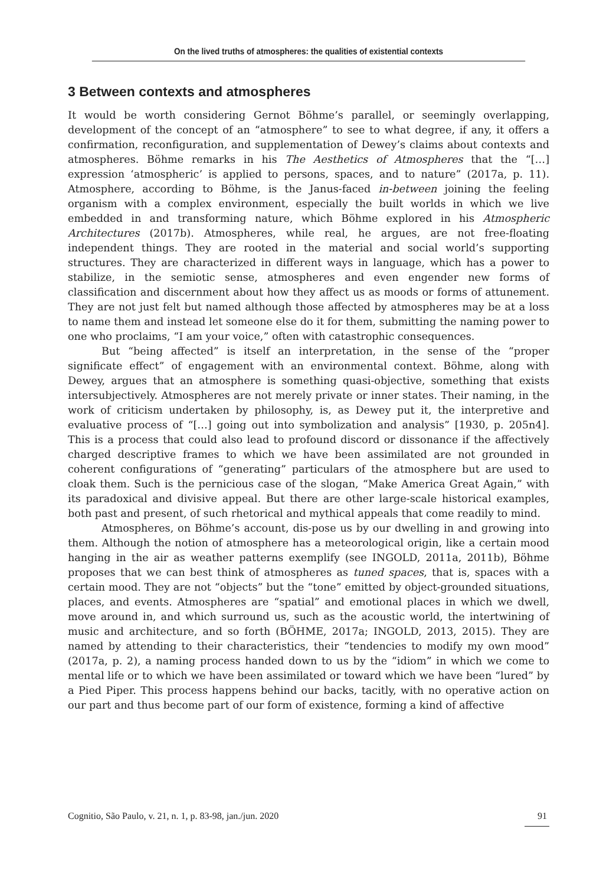On the lived truths of atmospheres: the qualities of existential contexts
3 Between contexts and atmospheres
It would be worth considering Gernot Böhme’s parallel, or seemingly overlapping, development of the concept of an “atmosphere” to see to what degree, if any, it offers a confirmation, reconfiguration, and supplementation of Dewey’s claims about contexts and atmospheres. Böhme remarks in his The Aesthetics of Atmospheres that the “[…] expression ‘atmospheric’ is applied to persons, spaces, and to nature” (2017a, p. 11). Atmosphere, according to Böhme, is the Janus-faced in-between joining the feeling organism with a complex environment, especially the built worlds in which we live embedded in and transforming nature, which Böhme explored in his Atmospheric Architectures (2017b). Atmospheres, while real, he argues, are not free-floating independent things. They are rooted in the material and social world’s supporting structures. They are characterized in different ways in language, which has a power to stabilize, in the semiotic sense, atmospheres and even engender new forms of classification and discernment about how they affect us as moods or forms of attunement. They are not just felt but named although those affected by atmospheres may be at a loss to name them and instead let someone else do it for them, submitting the naming power to one who proclaims, “I am your voice,” often with catastrophic consequences.
But “being affected” is itself an interpretation, in the sense of the “proper significate effect” of engagement with an environmental context. Böhme, along with Dewey, argues that an atmosphere is something quasi-objective, something that exists intersubjectively. Atmospheres are not merely private or inner states. Their naming, in the work of criticism undertaken by philosophy, is, as Dewey put it, the interpretive and evaluative process of “[…] going out into symbolization and analysis” [1930, p. 205n4]. This is a process that could also lead to profound discord or dissonance if the affectively charged descriptive frames to which we have been assimilated are not grounded in coherent configurations of “generating” particulars of the atmosphere but are used to cloak them. Such is the pernicious case of the slogan, “Make America Great Again,” with its paradoxical and divisive appeal. But there are other large-scale historical examples, both past and present, of such rhetorical and mythical appeals that come readily to mind.
Atmospheres, on Böhme’s account, dis-pose us by our dwelling in and growing into them. Although the notion of atmosphere has a meteorological origin, like a certain mood hanging in the air as weather patterns exemplify (see INGOLD, 2011a, 2011b), Böhme proposes that we can best think of atmospheres as tuned spaces, that is, spaces with a certain mood. They are not “objects” but the “tone” emitted by object-grounded situations, places, and events. Atmospheres are “spatial” and emotional places in which we dwell, move around in, and which surround us, such as the acoustic world, the intertwining of music and architecture, and so forth (BÖHME, 2017a; INGOLD, 2013, 2015). They are named by attending to their characteristics, their “tendencies to modify my own mood” (2017a, p. 2), a naming process handed down to us by the “idiom” in which we come to mental life or to which we have been assimilated or toward which we have been “lured” by a Pied Piper. This process happens behind our backs, tacitly, with no operative action on our part and thus become part of our form of existence, forming a kind of affective
Cognitio, São Paulo, v. 21, n. 1, p. 83-98, jan./jun. 2020 91